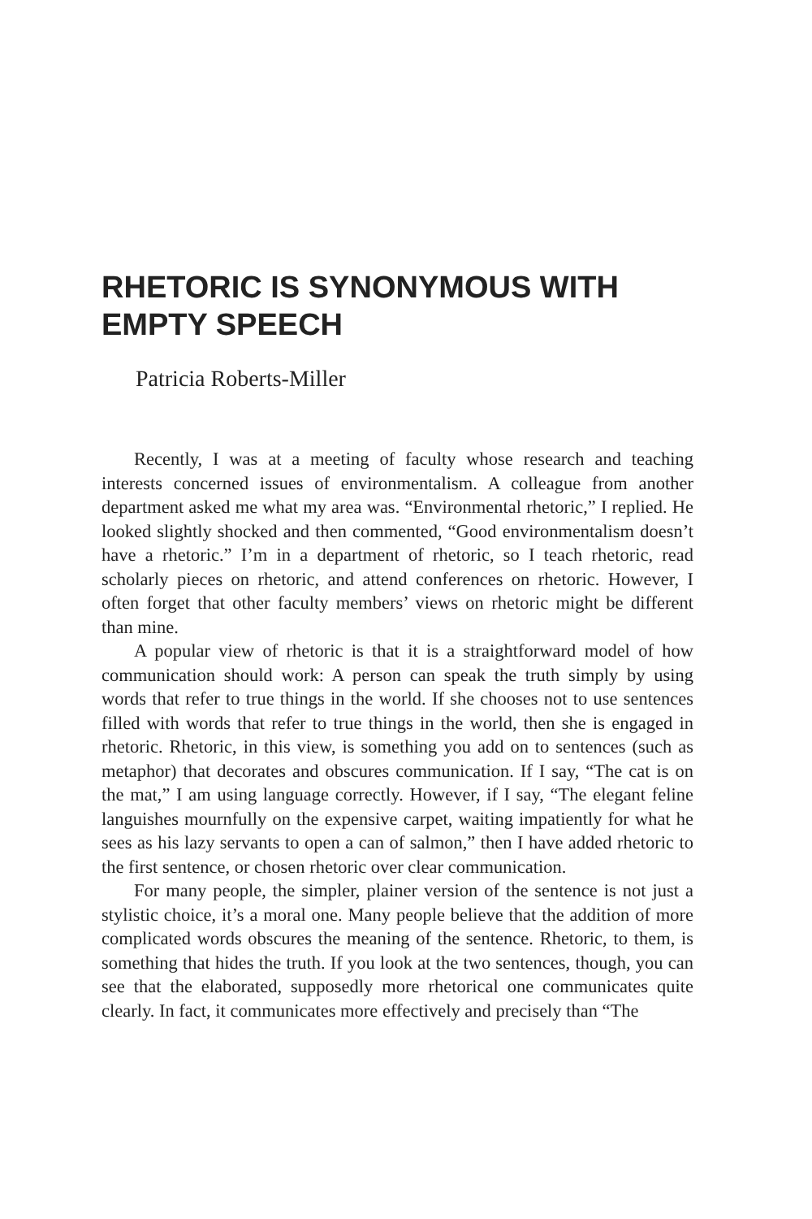RHETORIC IS SYNONYMOUS WITH EMPTY SPEECH
Patricia Roberts-Miller
Recently, I was at a meeting of faculty whose research and teaching interests concerned issues of environmentalism. A colleague from another department asked me what my area was. “Environmental rhetoric,” I replied. He looked slightly shocked and then commented, “Good environmentalism doesn’t have a rhetoric.” I’m in a department of rhetoric, so I teach rhetoric, read scholarly pieces on rhetoric, and attend conferences on rhetoric. However, I often forget that other faculty members’ views on rhetoric might be different than mine.
A popular view of rhetoric is that it is a straightforward model of how communication should work: A person can speak the truth simply by using words that refer to true things in the world. If she chooses not to use sentences filled with words that refer to true things in the world, then she is engaged in rhetoric. Rhetoric, in this view, is something you add on to sentences (such as metaphor) that decorates and obscures communication. If I say, “The cat is on the mat,” I am using language correctly. However, if I say, “The elegant feline languishes mournfully on the expensive carpet, waiting impatiently for what he sees as his lazy servants to open a can of salmon,” then I have added rhetoric to the first sentence, or chosen rhetoric over clear communication.
For many people, the simpler, plainer version of the sentence is not just a stylistic choice, it’s a moral one. Many people believe that the addition of more complicated words obscures the meaning of the sentence. Rhetoric, to them, is something that hides the truth. If you look at the two sentences, though, you can see that the elaborated, supposedly more rhetorical one communicates quite clearly. In fact, it communicates more effectively and precisely than “The